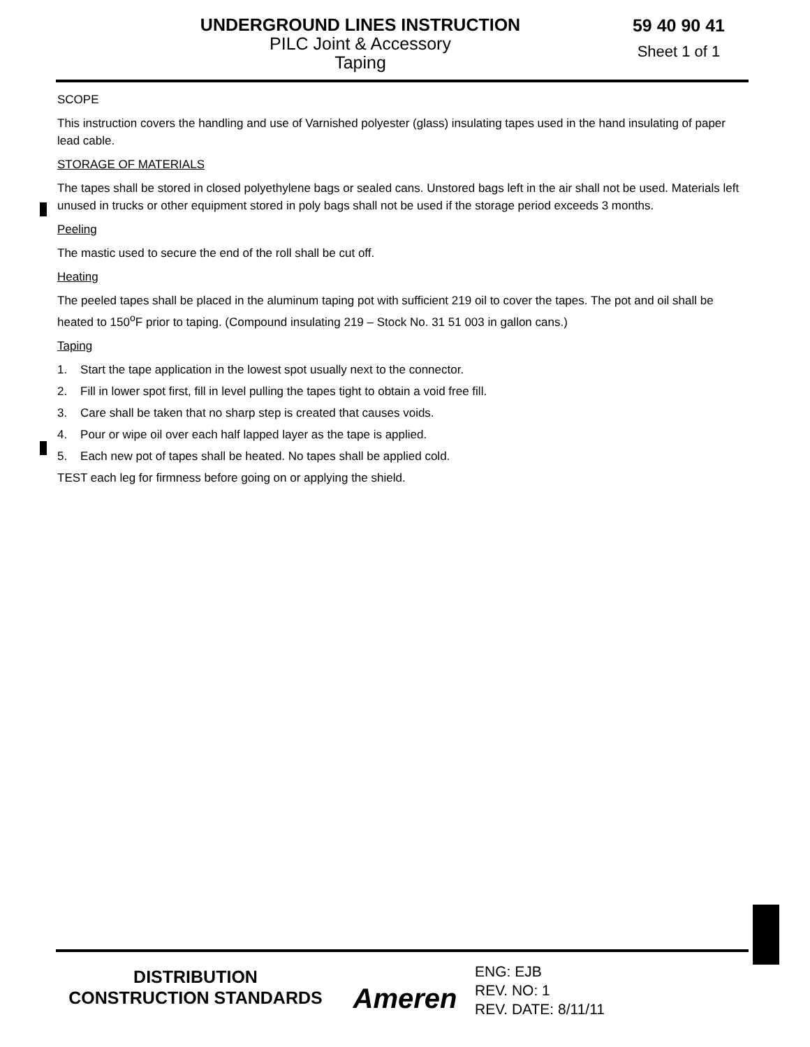UNDERGROUND LINES INSTRUCTION
PILC Joint & Accessory
Taping
59 40 90 41
Sheet 1 of 1
SCOPE
This instruction covers the handling and use of Varnished polyester (glass) insulating tapes used in the hand insulating of paper lead cable.
STORAGE OF MATERIALS
The tapes shall be stored in closed polyethylene bags or sealed cans. Unstored bags left in the air shall not be used. Materials left unused in trucks or other equipment stored in poly bags shall not be used if the storage period exceeds 3 months.
Peeling
The mastic used to secure the end of the roll shall be cut off.
Heating
The peeled tapes shall be placed in the aluminum taping pot with sufficient 219 oil to cover the tapes. The pot and oil shall be heated to 150<sup>o</sup>F prior to taping. (Compound insulating 219 – Stock No. 31 51 003 in gallon cans.)
Taping
1. Start the tape application in the lowest spot usually next to the connector.
2. Fill in lower spot first, fill in level pulling the tapes tight to obtain a void free fill.
3. Care shall be taken that no sharp step is created that causes voids.
4. Pour or wipe oil over each half lapped layer as the tape is applied.
5. Each new pot of tapes shall be heated. No tapes shall be applied cold.
TEST each leg for firmness before going on or applying the shield.
DISTRIBUTION
CONSTRUCTION STANDARDS
Ameren
ENG: EJB
REV. NO: 1
REV. DATE: 8/11/11